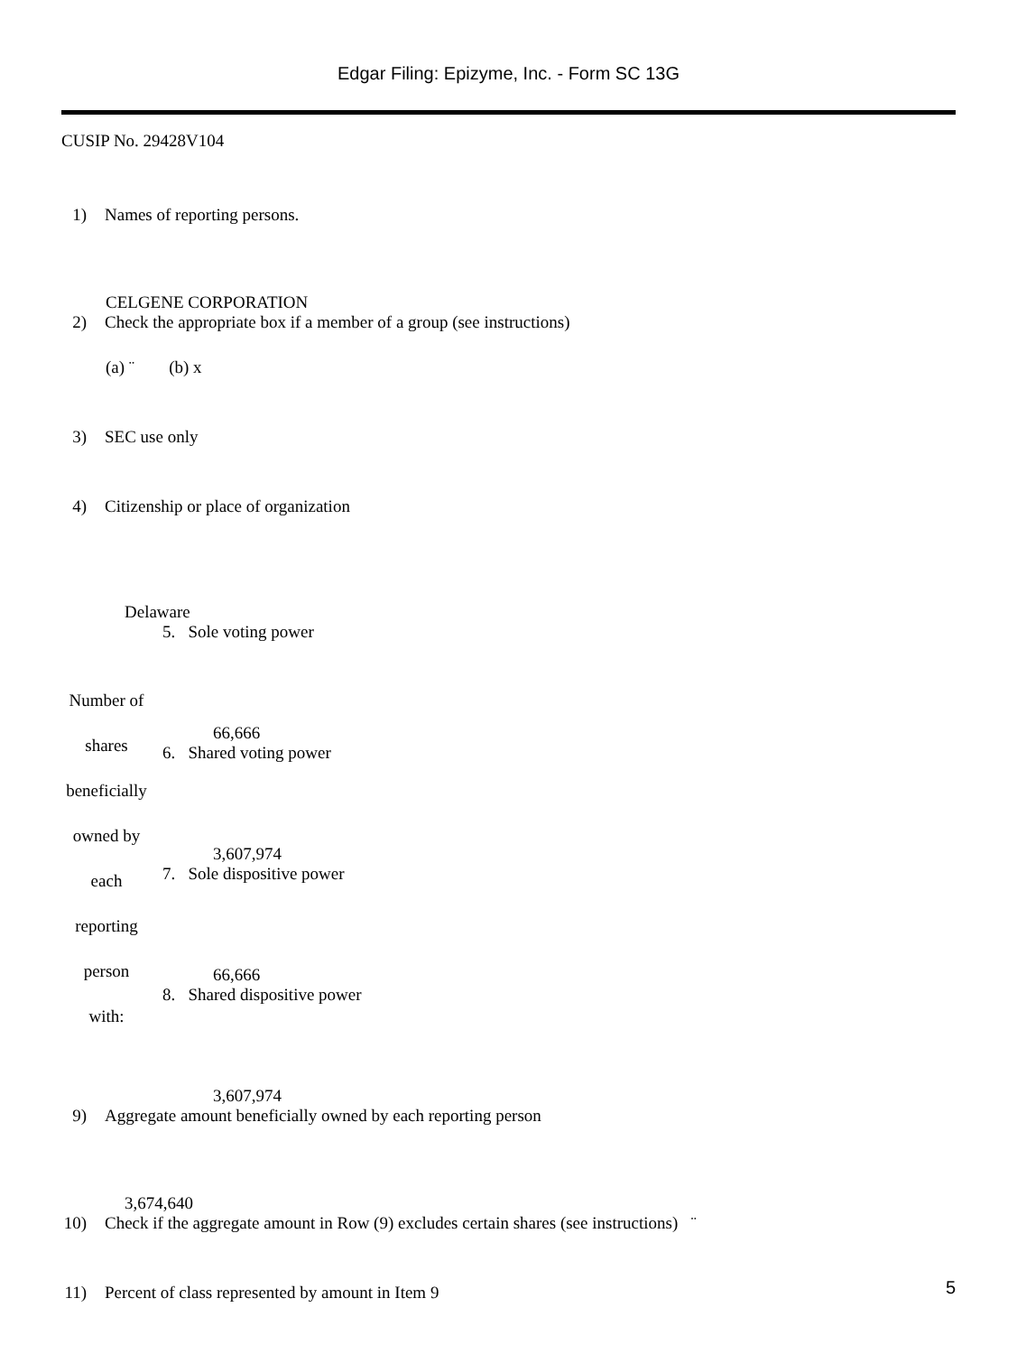Edgar Filing: Epizyme, Inc. - Form SC 13G
CUSIP No. 29428V104
1) Names of reporting persons.
CELGENE CORPORATION
2) Check the appropriate box if a member of a group (see instructions)
(a) ¨ (b) x
3) SEC use only
4) Citizenship or place of organization
Delaware
| Number of shares beneficially owned by each reporting person with: | 5. Sole voting power 66,666 6. Shared voting power 3,607,974 7. Sole dispositive power 66,666 8. Shared dispositive power 3,607,974 |
9) Aggregate amount beneficially owned by each reporting person
3,674,640
10)
Check if the aggregate amount in Row (9) excludes certain shares (see instructions) ¨
11)
Percent of class represented by amount in Item 9
5